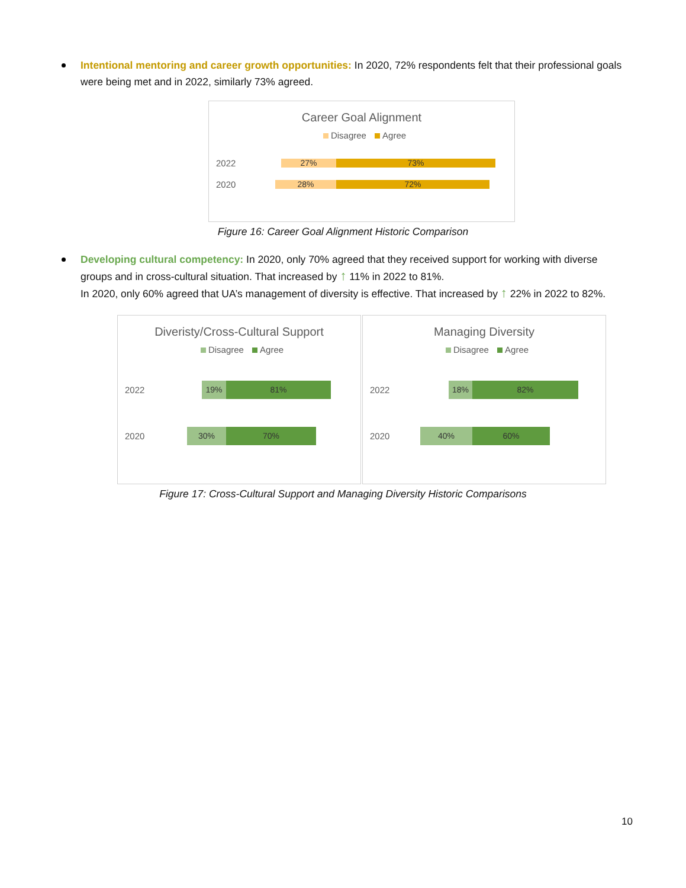Intentional mentoring and career growth opportunities: In 2020, 72% respondents felt that their professional goals were being met and in 2022, similarly 73% agreed.
Career Goal Alignment
Disagree Agree
2022
27% 73%
2020
28% 72%
Figure 16: Career Goal Alignment Historic Comparison
Developing cultural competency: In 2020, only 70% agreed that they received support for working with diverse groups and in cross-cultural situation. That increased by ↑ 11% in 2022 to 81%.
In 2020, only 60% agreed that UA’s management of diversity is effective. That increased by ↑ 22% in 2022 to 82%.
Diveristy/Cross-Cultural Support
Disagree Agree
2022
19% 81%
2020
30% 70%
Managing Diversity
Disagree Agree
2022
18% 82%
2020
40% 60%
Figure 17: Cross-Cultural Support and Managing Diversity Historic Comparisons
10